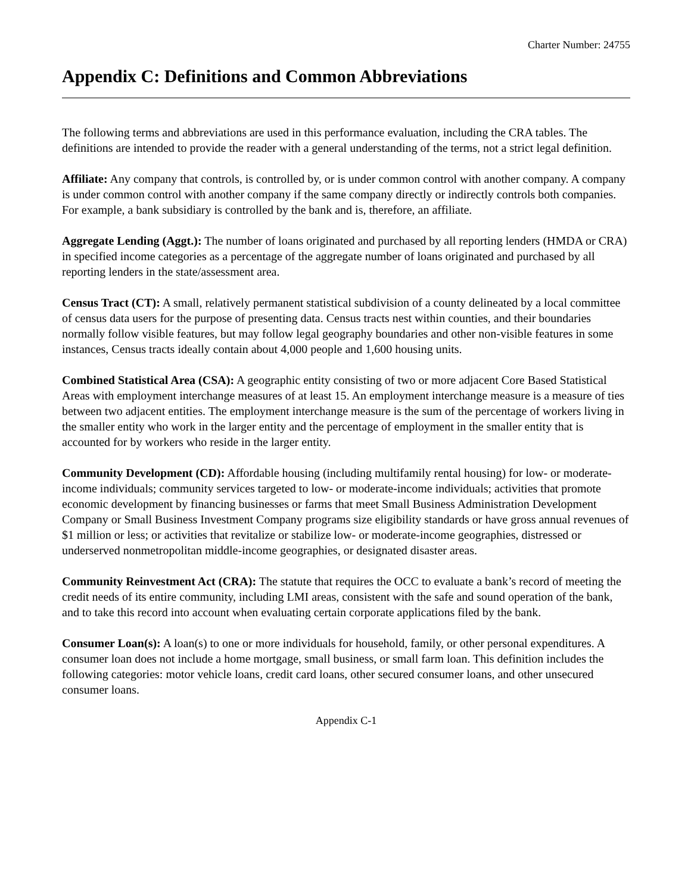Charter Number: 24755
Appendix C: Definitions and Common Abbreviations
The following terms and abbreviations are used in this performance evaluation, including the CRA tables. The definitions are intended to provide the reader with a general understanding of the terms, not a strict legal definition.
Affiliate: Any company that controls, is controlled by, or is under common control with another company. A company is under common control with another company if the same company directly or indirectly controls both companies. For example, a bank subsidiary is controlled by the bank and is, therefore, an affiliate.
Aggregate Lending (Aggt.): The number of loans originated and purchased by all reporting lenders (HMDA or CRA) in specified income categories as a percentage of the aggregate number of loans originated and purchased by all reporting lenders in the state/assessment area.
Census Tract (CT): A small, relatively permanent statistical subdivision of a county delineated by a local committee of census data users for the purpose of presenting data. Census tracts nest within counties, and their boundaries normally follow visible features, but may follow legal geography boundaries and other non-visible features in some instances, Census tracts ideally contain about 4,000 people and 1,600 housing units.
Combined Statistical Area (CSA): A geographic entity consisting of two or more adjacent Core Based Statistical Areas with employment interchange measures of at least 15. An employment interchange measure is a measure of ties between two adjacent entities. The employment interchange measure is the sum of the percentage of workers living in the smaller entity who work in the larger entity and the percentage of employment in the smaller entity that is accounted for by workers who reside in the larger entity.
Community Development (CD): Affordable housing (including multifamily rental housing) for low- or moderate-income individuals; community services targeted to low- or moderate-income individuals; activities that promote economic development by financing businesses or farms that meet Small Business Administration Development Company or Small Business Investment Company programs size eligibility standards or have gross annual revenues of $1 million or less; or activities that revitalize or stabilize low- or moderate-income geographies, distressed or underserved nonmetropolitan middle-income geographies, or designated disaster areas.
Community Reinvestment Act (CRA): The statute that requires the OCC to evaluate a bank’s record of meeting the credit needs of its entire community, including LMI areas, consistent with the safe and sound operation of the bank, and to take this record into account when evaluating certain corporate applications filed by the bank.
Consumer Loan(s): A loan(s) to one or more individuals for household, family, or other personal expenditures. A consumer loan does not include a home mortgage, small business, or small farm loan. This definition includes the following categories: motor vehicle loans, credit card loans, other secured consumer loans, and other unsecured consumer loans.
Appendix C-1